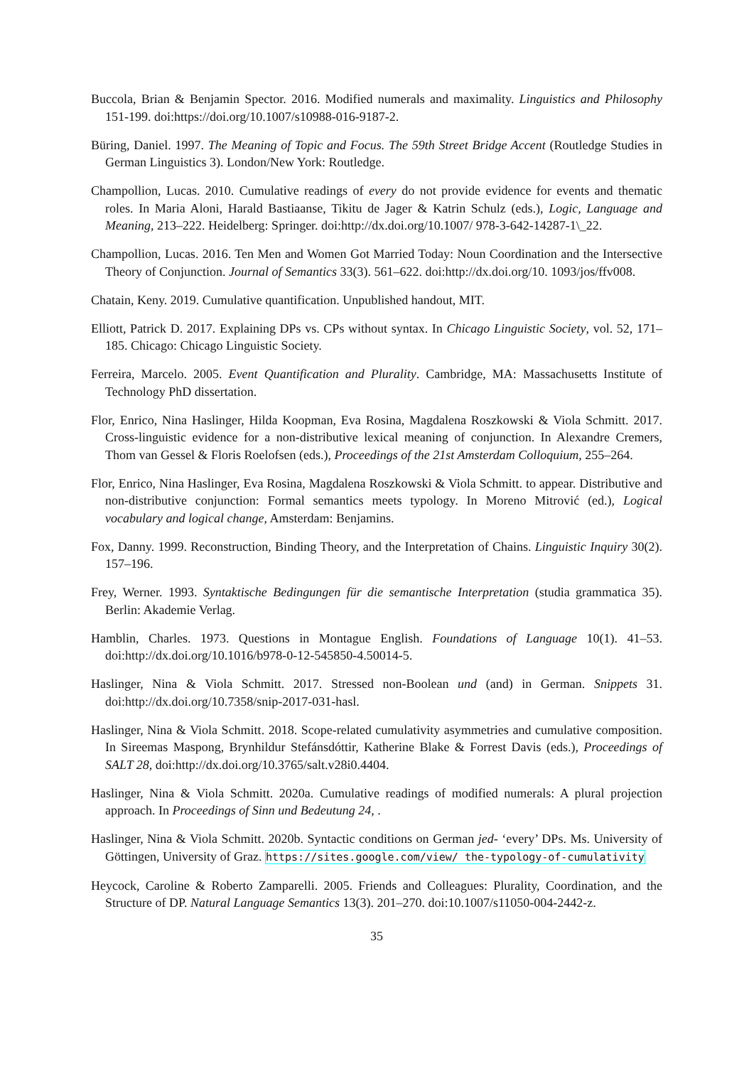Buccola, Brian & Benjamin Spector. 2016. Modified numerals and maximality. Linguistics and Philosophy 151-199. doi:https://doi.org/10.1007/s10988-016-9187-2.
Büring, Daniel. 1997. The Meaning of Topic and Focus. The 59th Street Bridge Accent (Routledge Studies in German Linguistics 3). London/New York: Routledge.
Champollion, Lucas. 2010. Cumulative readings of every do not provide evidence for events and thematic roles. In Maria Aloni, Harald Bastiaanse, Tikitu de Jager & Katrin Schulz (eds.), Logic, Language and Meaning, 213–222. Heidelberg: Springer. doi:http://dx.doi.org/10.1007/ 978-3-642-14287-1\_22.
Champollion, Lucas. 2016. Ten Men and Women Got Married Today: Noun Coordination and the Intersective Theory of Conjunction. Journal of Semantics 33(3). 561–622. doi:http://dx.doi.org/10. 1093/jos/ffv008.
Chatain, Keny. 2019. Cumulative quantification. Unpublished handout, MIT.
Elliott, Patrick D. 2017. Explaining DPs vs. CPs without syntax. In Chicago Linguistic Society, vol. 52, 171–185. Chicago: Chicago Linguistic Society.
Ferreira, Marcelo. 2005. Event Quantification and Plurality. Cambridge, MA: Massachusetts Institute of Technology PhD dissertation.
Flor, Enrico, Nina Haslinger, Hilda Koopman, Eva Rosina, Magdalena Roszkowski & Viola Schmitt. 2017. Cross-linguistic evidence for a non-distributive lexical meaning of conjunction. In Alexandre Cremers, Thom van Gessel & Floris Roelofsen (eds.), Proceedings of the 21st Amsterdam Colloquium, 255–264.
Flor, Enrico, Nina Haslinger, Eva Rosina, Magdalena Roszkowski & Viola Schmitt. to appear. Distributive and non-distributive conjunction: Formal semantics meets typology. In Moreno Mitrović (ed.), Logical vocabulary and logical change, Amsterdam: Benjamins.
Fox, Danny. 1999. Reconstruction, Binding Theory, and the Interpretation of Chains. Linguistic Inquiry 30(2). 157–196.
Frey, Werner. 1993. Syntaktische Bedingungen für die semantische Interpretation (studia grammatica 35). Berlin: Akademie Verlag.
Hamblin, Charles. 1973. Questions in Montague English. Foundations of Language 10(1). 41–53. doi:http://dx.doi.org/10.1016/b978-0-12-545850-4.50014-5.
Haslinger, Nina & Viola Schmitt. 2017. Stressed non-Boolean und (and) in German. Snippets 31. doi:http://dx.doi.org/10.7358/snip-2017-031-hasl.
Haslinger, Nina & Viola Schmitt. 2018. Scope-related cumulativity asymmetries and cumulative composition. In Sireemas Maspong, Brynhildur Stefánsdóttir, Katherine Blake & Forrest Davis (eds.), Proceedings of SALT 28, doi:http://dx.doi.org/10.3765/salt.v28i0.4404.
Haslinger, Nina & Viola Schmitt. 2020a. Cumulative readings of modified numerals: A plural projection approach. In Proceedings of Sinn und Bedeutung 24, .
Haslinger, Nina & Viola Schmitt. 2020b. Syntactic conditions on German jed- ‘every’ DPs. Ms. University of Göttingen, University of Graz. https://sites.google.com/view/ the-typology-of-cumulativity
Heycock, Caroline & Roberto Zamparelli. 2005. Friends and Colleagues: Plurality, Coordination, and the Structure of DP. Natural Language Semantics 13(3). 201–270. doi:10.1007/s11050-004-2442-z.
35